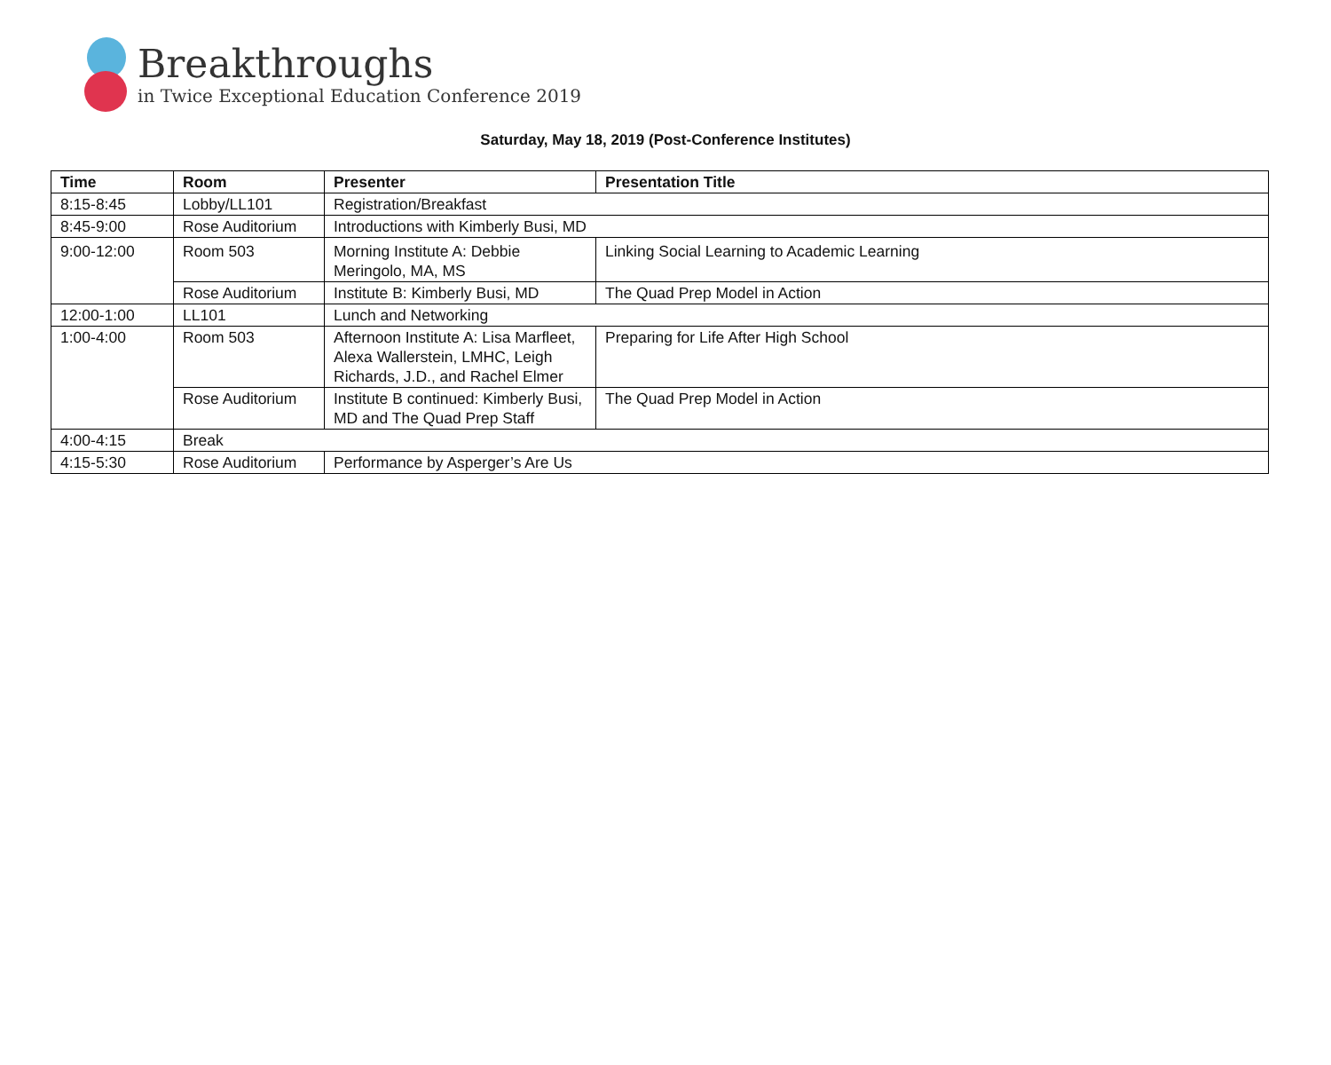Breakthroughs
in Twice Exceptional Education Conference 2019
Saturday, May 18, 2019 (Post-Conference Institutes)
| Time | Room | Presenter | Presentation Title |
| --- | --- | --- | --- |
| 8:15-8:45 | Lobby/LL101 | Registration/Breakfast | |
| 8:45-9:00 | Rose Auditorium | Introductions with Kimberly Busi, MD | |
| 9:00-12:00 | Room 503 | Morning Institute A: Debbie Meringolo, MA, MS | Linking Social Learning to Academic Learning |
| | Rose Auditorium | Institute B: Kimberly Busi, MD | The Quad Prep Model in Action |
| 12:00-1:00 | LL101 | Lunch and Networking | |
| 1:00-4:00 | Room 503 | Afternoon Institute A: Lisa Marfleet, Alexa Wallerstein, LMHC, Leigh Richards, J.D., and Rachel Elmer | Preparing for Life After High School |
| | Rose Auditorium | Institute B continued: Kimberly Busi, MD and The Quad Prep Staff | The Quad Prep Model in Action |
| 4:00-4:15 | Break | | |
| 4:15-5:30 | Rose Auditorium | Performance by Asperger’s Are Us | |